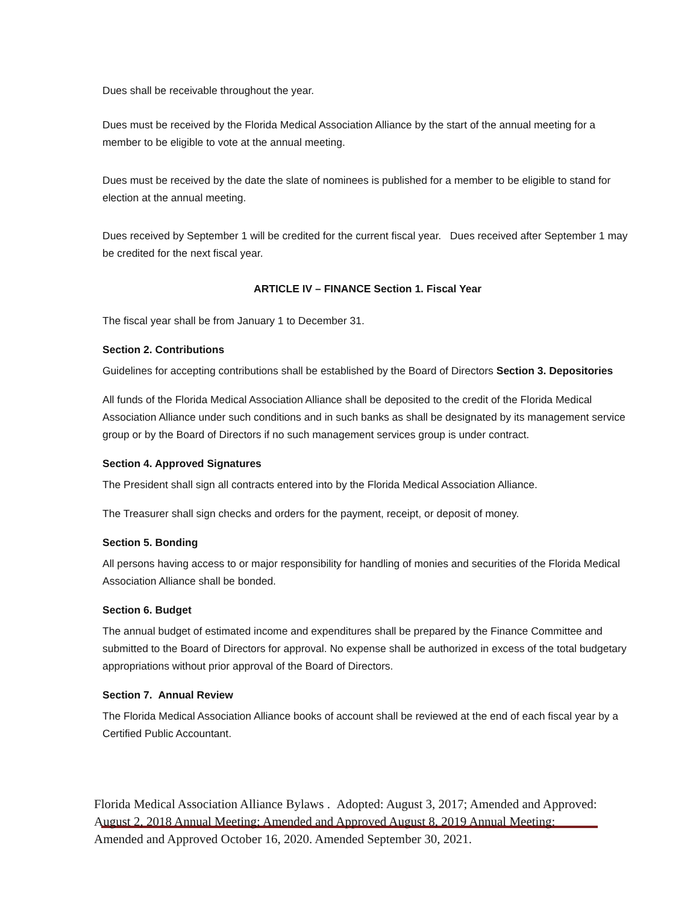Dues shall be receivable throughout the year.
Dues must be received by the Florida Medical Association Alliance by the start of the annual meeting for a member to be eligible to vote at the annual meeting.
Dues must be received by the date the slate of nominees is published for a member to be eligible to stand for election at the annual meeting.
Dues received by September 1 will be credited for the current fiscal year. Dues received after September 1 may be credited for the next fiscal year.
ARTICLE IV – FINANCE Section 1. Fiscal Year
The fiscal year shall be from January 1 to December 31.
Section 2. Contributions
Guidelines for accepting contributions shall be established by the Board of Directors Section 3. Depositories
All funds of the Florida Medical Association Alliance shall be deposited to the credit of the Florida Medical Association Alliance under such conditions and in such banks as shall be designated by its management service group or by the Board of Directors if no such management services group is under contract.
Section 4. Approved Signatures
The President shall sign all contracts entered into by the Florida Medical Association Alliance.
The Treasurer shall sign checks and orders for the payment, receipt, or deposit of money.
Section 5. Bonding
All persons having access to or major responsibility for handling of monies and securities of the Florida Medical Association Alliance shall be bonded.
Section 6. Budget
The annual budget of estimated income and expenditures shall be prepared by the Finance Committee and submitted to the Board of Directors for approval. No expense shall be authorized in excess of the total budgetary appropriations without prior approval of the Board of Directors.
Section 7. Annual Review
The Florida Medical Association Alliance books of account shall be reviewed at the end of each fiscal year by a Certified Public Accountant.
Florida Medical Association Alliance Bylaws . Adopted: August 3, 2017; Amended and Approved: August 2, 2018 Annual Meeting; Amended and Approved August 8, 2019 Annual Meeting: Amended and Approved October 16, 2020. Amended September 30, 2021.